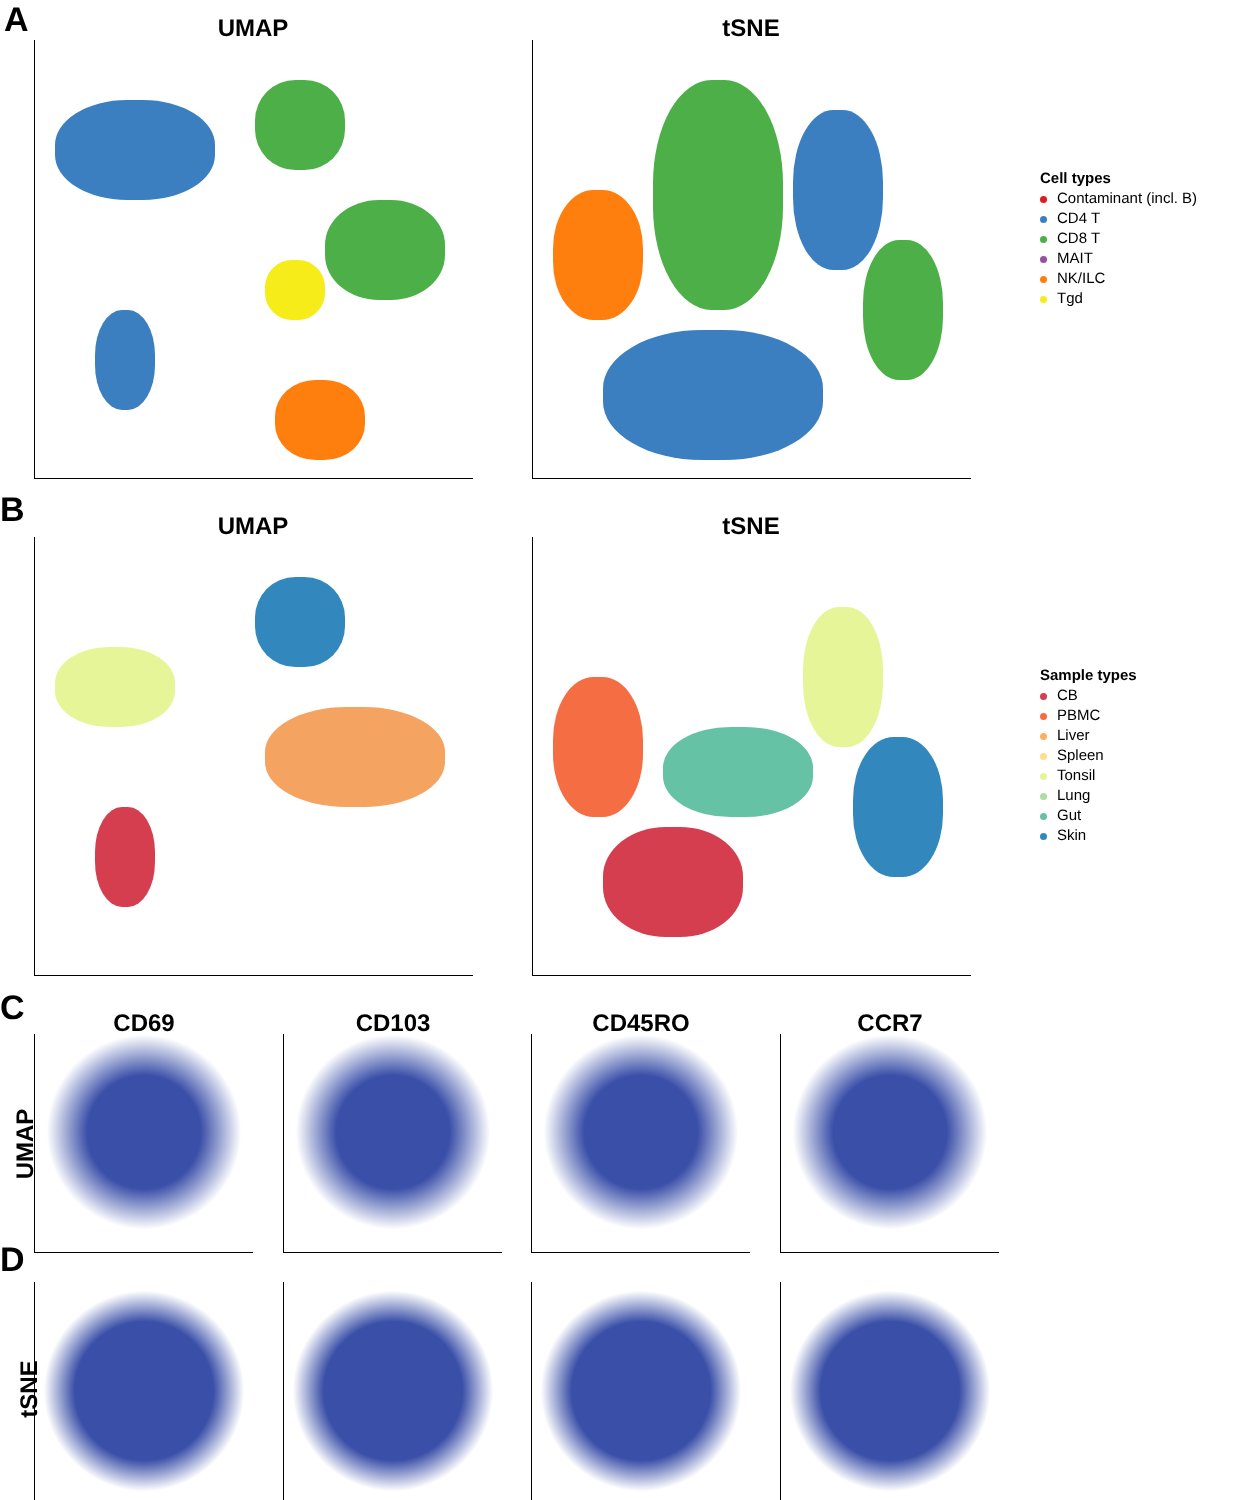A UMAP tSNE
Cell types
Contaminant (incl. B)
CD4 T
CD8 T
MAIT
NK/ILC
Tgd
B UMAP tSNE
Sample types
CB
PBMC
Liver
Spleen
Tonsil
Lung
Gut
Skin
C CD69 CD103 CD45RO CCR7
UMAP
D
tSNE